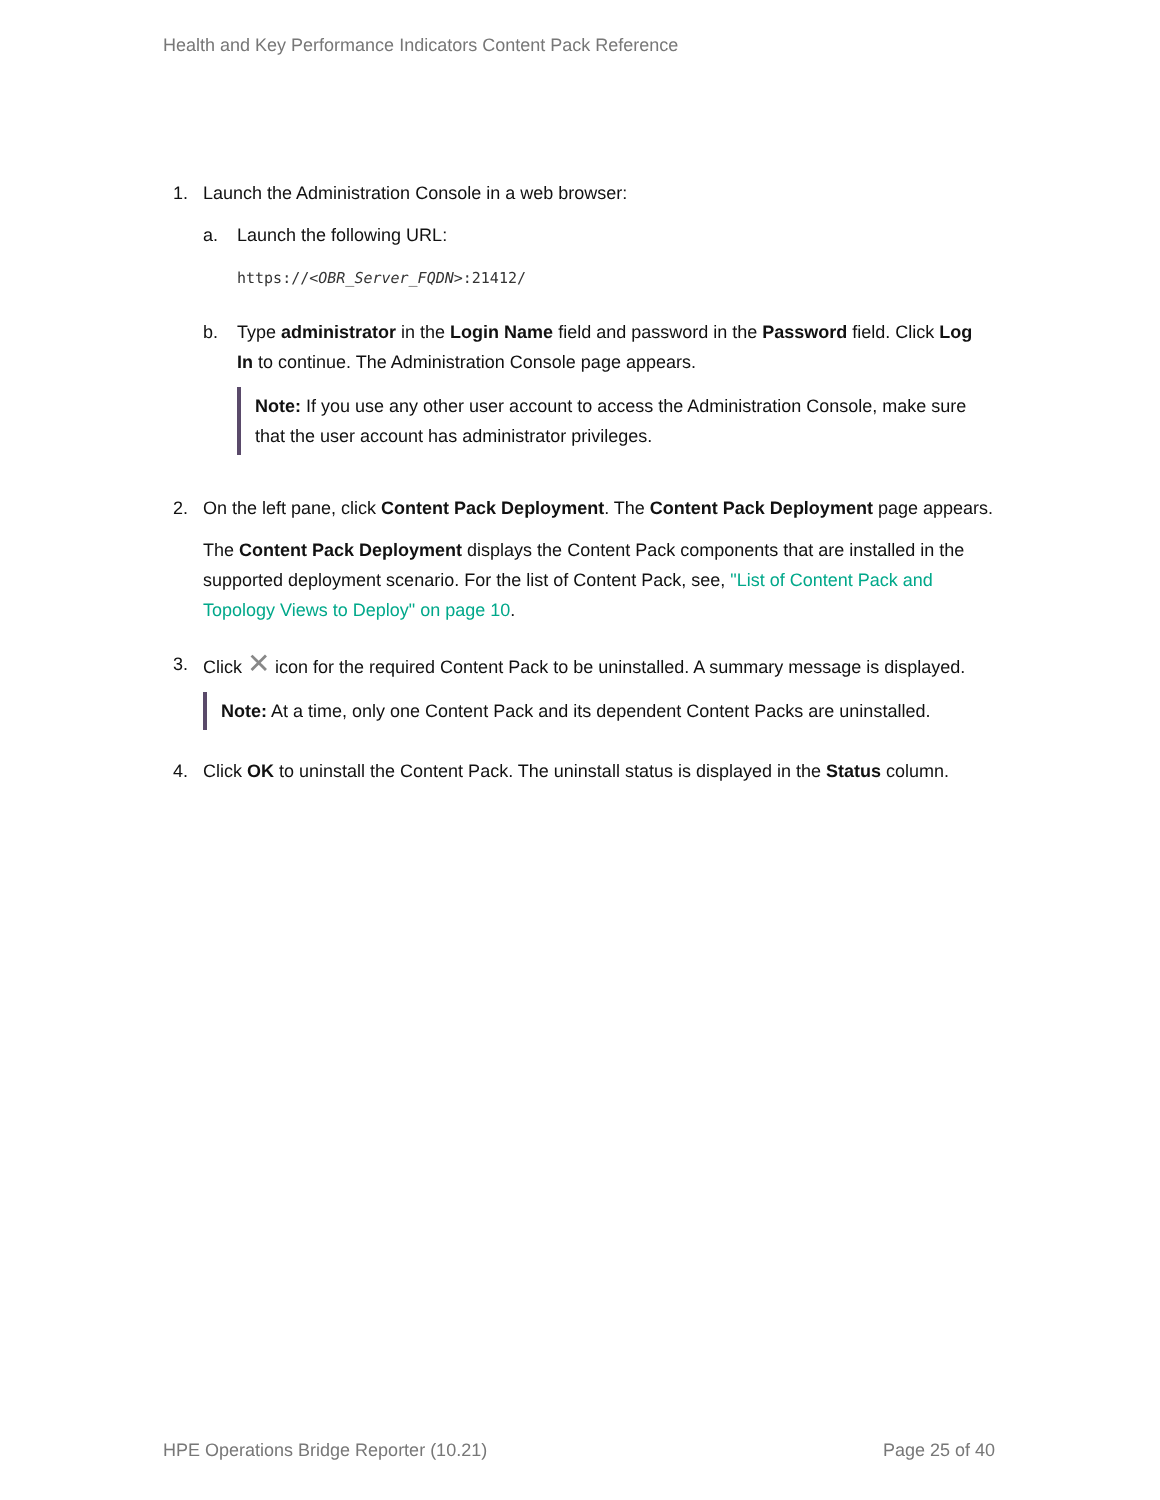Health and Key Performance Indicators Content Pack Reference
1. Launch the Administration Console in a web browser:
a. Launch the following URL:
https://<OBR_Server_FQDN>:21412/
b. Type administrator in the Login Name field and password in the Password field. Click Log In to continue. The Administration Console page appears.
Note: If you use any other user account to access the Administration Console, make sure that the user account has administrator privileges.
2. On the left pane, click Content Pack Deployment. The Content Pack Deployment page appears.
The Content Pack Deployment displays the Content Pack components that are installed in the supported deployment scenario. For the list of Content Pack, see, "List of Content Pack and Topology Views to Deploy" on page 10.
3. Click ✕ icon for the required Content Pack to be uninstalled. A summary message is displayed.
Note: At a time, only one Content Pack and its dependent Content Packs are uninstalled.
4. Click OK to uninstall the Content Pack. The uninstall status is displayed in the Status column.
HPE Operations Bridge Reporter (10.21) Page 25 of 40